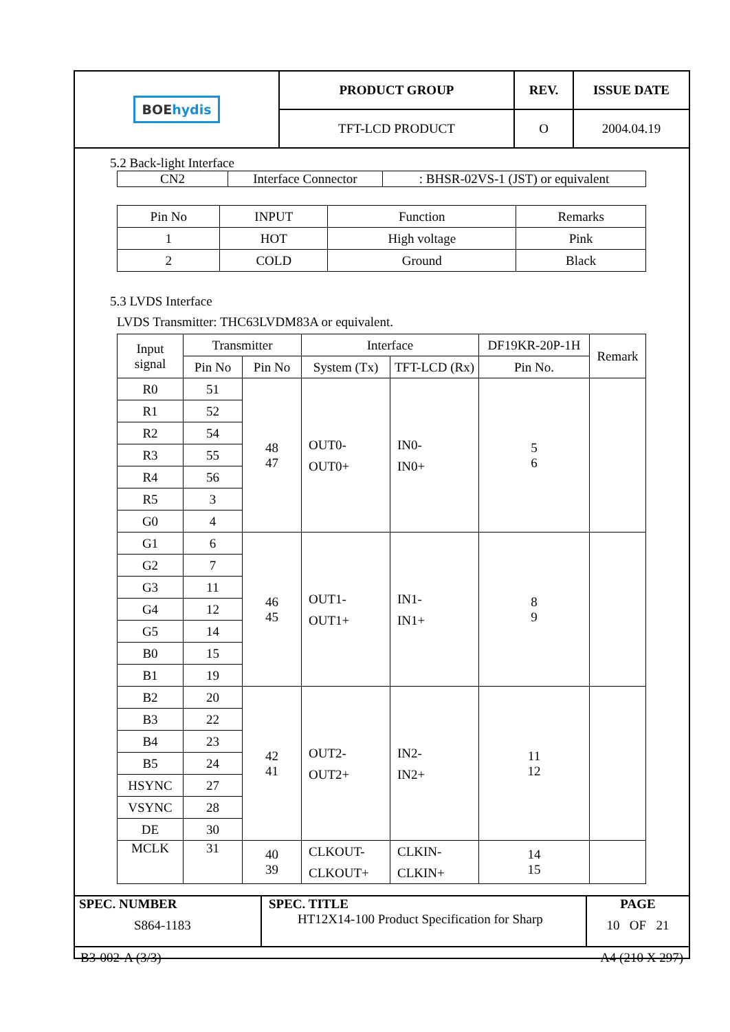| BOE hydis | PRODUCT GROUP | REV. | ISSUE DATE |
| | TFT-LCD PRODUCT | O | 2004.04.19 |
5.2 Back-light Interface
| CN2 | Interface Connector | : BHSR-02VS-1 (JST) or equivalent |
| Pin No | INPUT | Function | Remarks |
| 1 | HOT | High voltage | Pink |
| 2 | COLD | Ground | Black |
5.3 LVDS Interface
LVDS Transmitter: THC63LVDM83A or equivalent.
| Input signal | Transmitter | | Interface | | DF19KR-20P-1H | Remark |
| | Pin No | Pin No | System (Tx) | TFT-LCD (Rx) | Pin No. | |
| R0 | 51 | 48 47 | OUT0- OUT0+ | IN0- IN0+ | 5 6 | |
| R1 | 52 | | | | | |
| R2 | 54 | | | | | |
| R3 | 55 | | | | | |
| R4 | 56 | | | | | |
| R5 | 3 | | | | | |
| G0 | 4 | | | | | |
| G1 | 6 | 46 45 | OUT1- OUT1+ | IN1- IN1+ | 8 9 | |
| G2 | 7 | | | | | |
| G3 | 11 | | | | | |
| G4 | 12 | | | | | |
| G5 | 14 | | | | | |
| B0 | 15 | | | | | |
| B1 | 19 | | | | | |
| B2 | 20 | 42 41 | OUT2- OUT2+ | IN2- IN2+ | 11 12 | |
| B3 | 22 | | | | | |
| B4 | 23 | | | | | |
| B5 | 24 | | | | | |
| HSYNC | 27 | | | | | |
| VSYNC | 28 | | | | | |
| DE | 30 | | | | | |
| MCLK | 31 | 40 39 | CLKOUT- CLKOUT+ | CLKIN- CLKIN+ | 14 15 | |
| SPEC. NUMBER S864-1183 | SPEC. TITLE HT12X14-100 Product Specification for Sharp | PAGE 10 OF 21 |
B3-002-A (3/3) A4 (210 X 297)